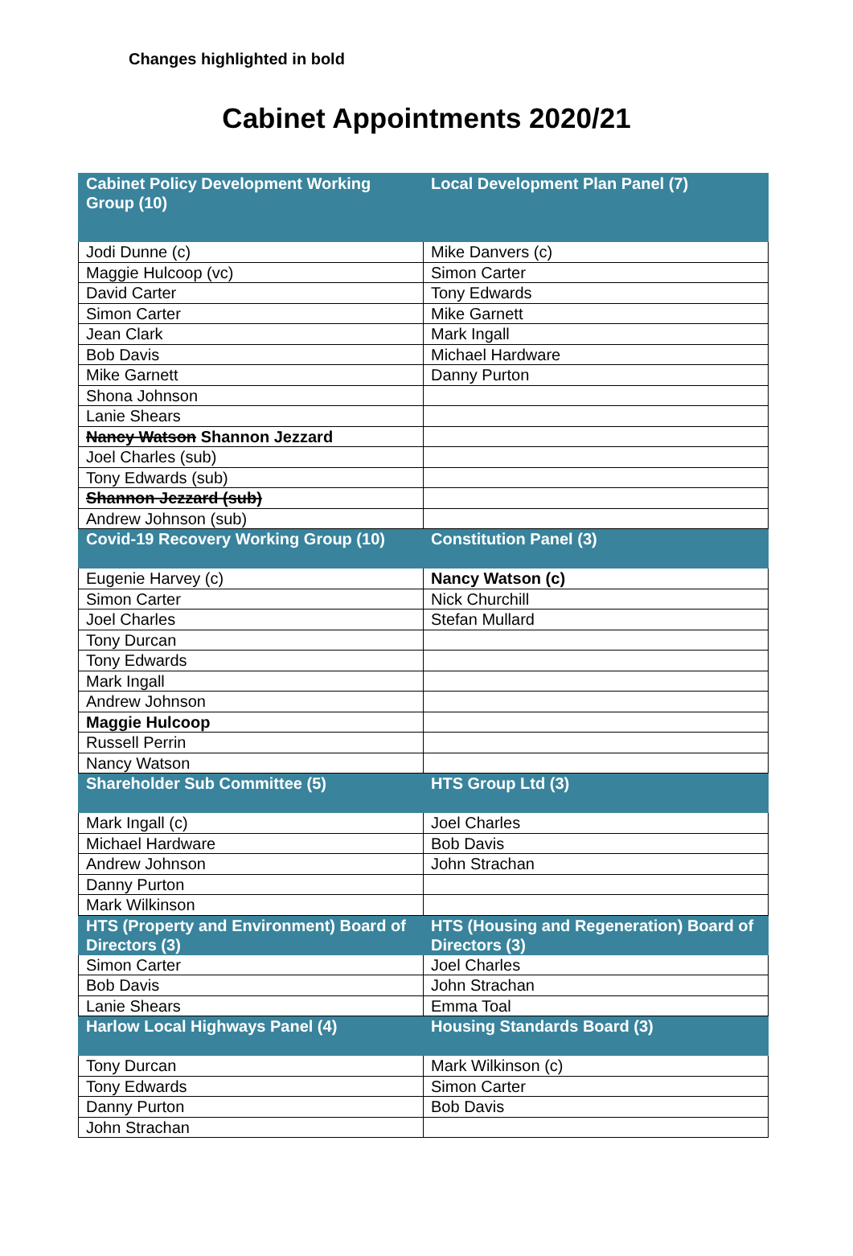Changes highlighted in bold
Cabinet Appointments 2020/21
| Cabinet Policy Development Working Group (10) | Local Development Plan Panel (7) |
| --- | --- |
| Jodi Dunne (c) | Mike Danvers (c) |
| Maggie Hulcoop (vc) | Simon Carter |
| David Carter | Tony Edwards |
| Simon Carter | Mike Garnett |
| Jean Clark | Mark Ingall |
| Bob Davis | Michael Hardware |
| Mike Garnett | Danny Purton |
| Shona Johnson | |
| Lanie Shears | |
| Nancy Watson Shannon Jezzard | |
| Joel Charles (sub) | |
| Tony Edwards (sub) | |
| Shannon Jezzard (sub) | |
| Andrew Johnson (sub) | |
| Covid-19 Recovery Working Group (10) | Constitution Panel (3) |
| Eugenie Harvey (c) | Nancy Watson (c) |
| Simon Carter | Nick Churchill |
| Joel Charles | Stefan Mullard |
| Tony Durcan | |
| Tony Edwards | |
| Mark Ingall | |
| Andrew Johnson | |
| Maggie Hulcoop | |
| Russell Perrin | |
| Nancy Watson | |
| Shareholder Sub Committee (5) | HTS Group Ltd (3) |
| Mark Ingall (c) | Joel Charles |
| Michael Hardware | Bob Davis |
| Andrew Johnson | John Strachan |
| Danny Purton | |
| Mark Wilkinson | |
| HTS (Property and Environment) Board of Directors (3) | HTS (Housing and Regeneration) Board of Directors (3) |
| Simon Carter | Joel Charles |
| Bob Davis | John Strachan |
| Lanie Shears | Emma Toal |
| Harlow Local Highways Panel (4) | Housing Standards Board (3) |
| Tony Durcan | Mark Wilkinson (c) |
| Tony Edwards | Simon Carter |
| Danny Purton | Bob Davis |
| John Strachan | |